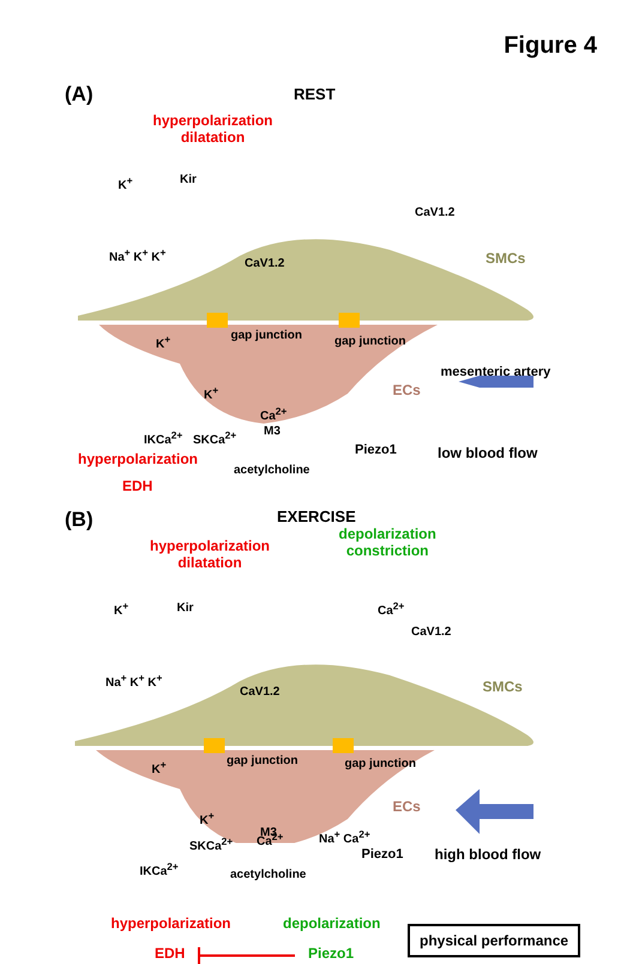Figure 4
(A) REST
hyperpolarization
dilatation
K<sup>+</sup> Kir
CaV1.2
Na<sup>+</sup> K<sup>+</sup> K<sup>+</sup>
CaV1.2 SMCs
gap junction gap junction
K<sup>+</sup>
mesenteric artery
ECs
K<sup>+</sup>
Ca<sup>2+</sup>
IKCa<sup>2+</sup>
Piezo1 low blood flow
SKCa<sup>2+</sup> M3
hyperpolarization
acetylcholine
EDH
(B) EXERCISE
hyperpolarization
dilatation
depolarization
constriction
K<sup>+</sup> Kir Ca<sup>2+</sup>
CaV1.2
Na<sup>+</sup> K<sup>+</sup> K<sup>+</sup>
CaV1.2 SMCs
gap junction gap junction
K<sup>+</sup>
ECs
K<sup>+</sup>
Ca<sup>2+</sup>
Piezo1 high blood flow
IKCa<sup>2+</sup>
SKCa<sup>2+</sup>
M3 Na<sup>+</sup> Ca<sup>2+</sup>
acetylcholine
hyperpolarization depolarization
physical performance
EDH Piezo1